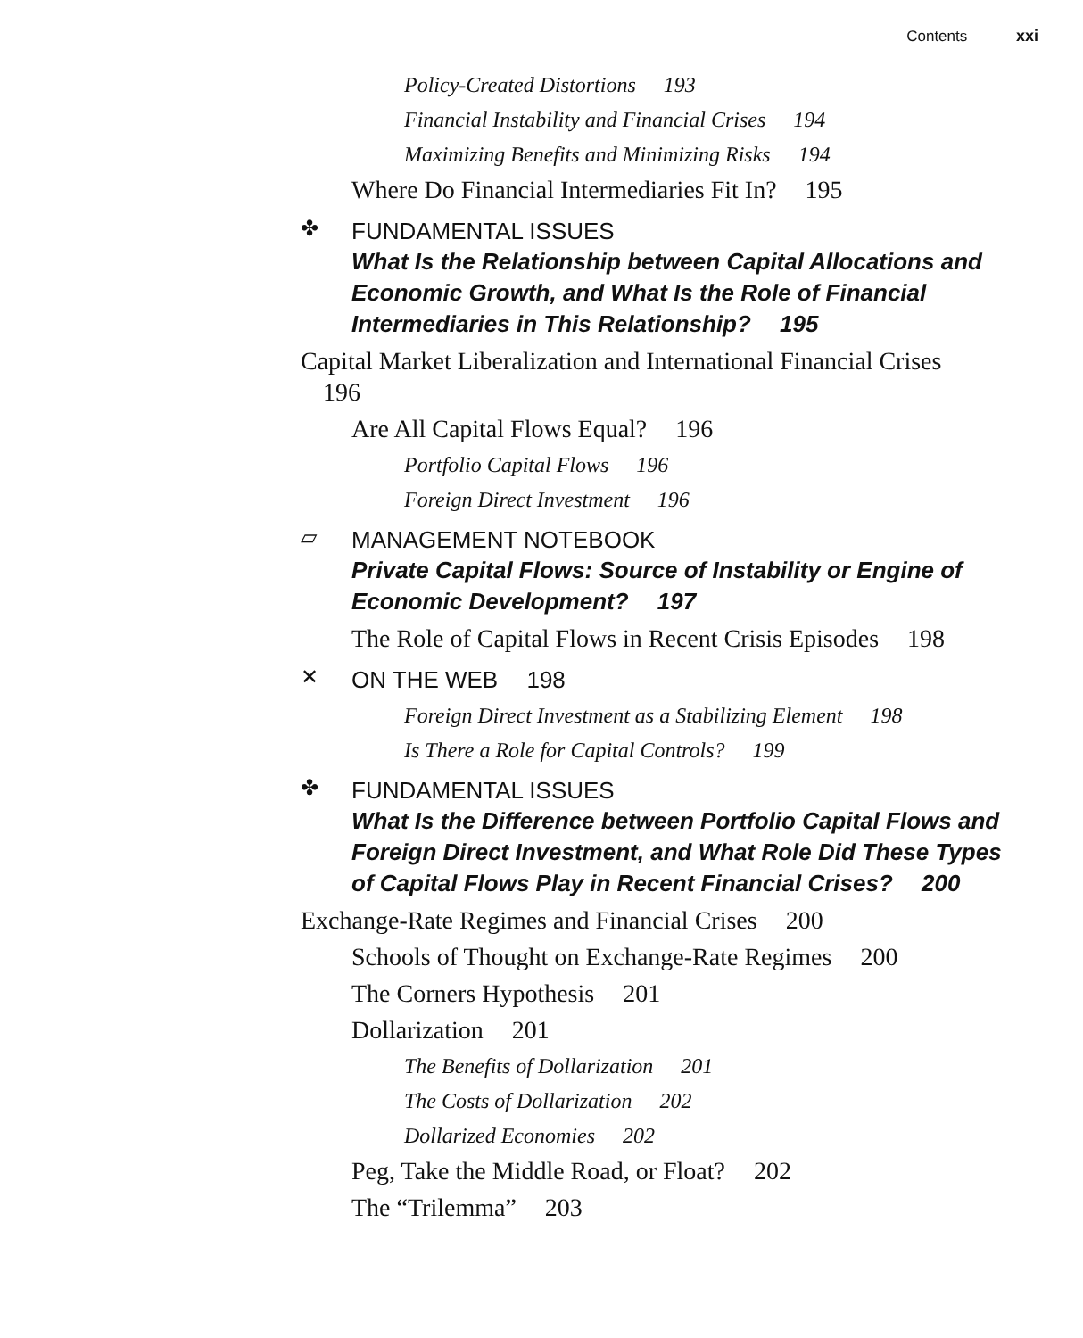Contents xxi
Policy-Created Distortions 193
Financial Instability and Financial Crises 194
Maximizing Benefits and Minimizing Risks 194
Where Do Financial Intermediaries Fit In? 195
✤
FUNDAMENTAL ISSUES
What Is the Relationship between Capital Allocations and Economic Growth, and What Is the Role of Financial Intermediaries in This Relationship? 195
Capital Market Liberalization and International Financial Crises 196
Are All Capital Flows Equal? 196
Portfolio Capital Flows 196
Foreign Direct Investment 196
▱
MANAGEMENT NOTEBOOK
Private Capital Flows: Source of Instability or Engine of Economic Development? 197
The Role of Capital Flows in Recent Crisis Episodes 198
✕
ON THE WEB 198
Foreign Direct Investment as a Stabilizing Element 198
Is There a Role for Capital Controls? 199
✤
FUNDAMENTAL ISSUES
What Is the Difference between Portfolio Capital Flows and Foreign Direct Investment, and What Role Did These Types of Capital Flows Play in Recent Financial Crises? 200
Exchange-Rate Regimes and Financial Crises 200
Schools of Thought on Exchange-Rate Regimes 200
The Corners Hypothesis 201
Dollarization 201
The Benefits of Dollarization 201
The Costs of Dollarization 202
Dollarized Economies 202
Peg, Take the Middle Road, or Float? 202
The “Trilemma” 203